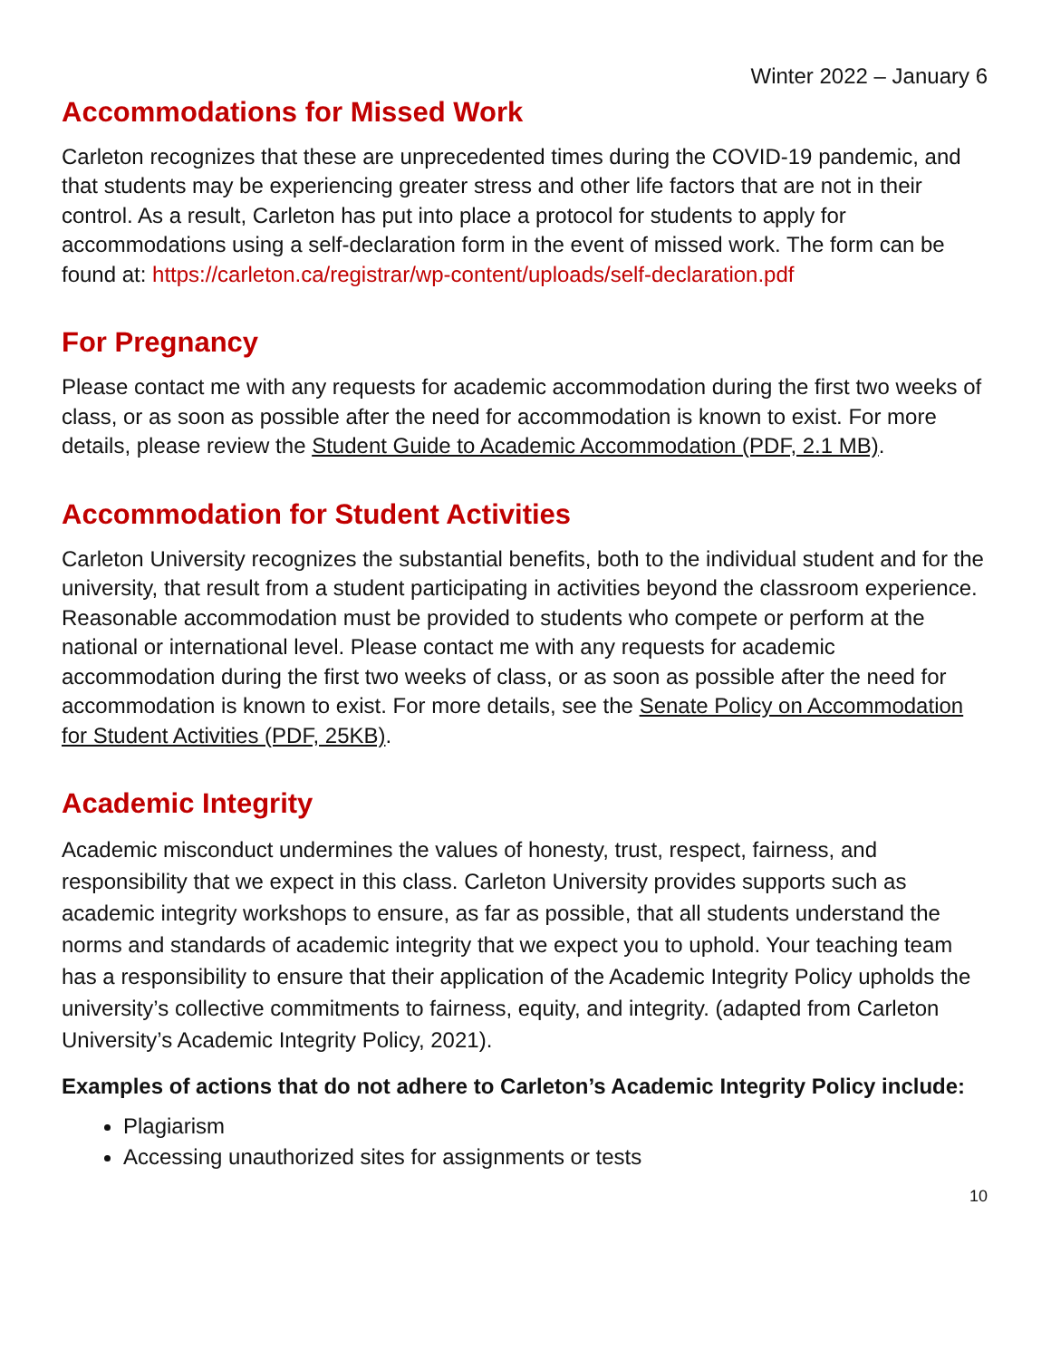Winter 2022 – January 6
Accommodations for Missed Work
Carleton recognizes that these are unprecedented times during the COVID-19 pandemic, and that students may be experiencing greater stress and other life factors that are not in their control. As a result, Carleton has put into place a protocol for students to apply for accommodations using a self-declaration form in the event of missed work. The form can be found at: https://carleton.ca/registrar/wp-content/uploads/self-declaration.pdf
For Pregnancy
Please contact me with any requests for academic accommodation during the first two weeks of class, or as soon as possible after the need for accommodation is known to exist. For more details, please review the Student Guide to Academic Accommodation (PDF, 2.1 MB).
Accommodation for Student Activities
Carleton University recognizes the substantial benefits, both to the individual student and for the university, that result from a student participating in activities beyond the classroom experience. Reasonable accommodation must be provided to students who compete or perform at the national or international level. Please contact me with any requests for academic accommodation during the first two weeks of class, or as soon as possible after the need for accommodation is known to exist. For more details, see the Senate Policy on Accommodation for Student Activities (PDF, 25KB).
Academic Integrity
Academic misconduct undermines the values of honesty, trust, respect, fairness, and responsibility that we expect in this class. Carleton University provides supports such as academic integrity workshops to ensure, as far as possible, that all students understand the norms and standards of academic integrity that we expect you to uphold. Your teaching team has a responsibility to ensure that their application of the Academic Integrity Policy upholds the university’s collective commitments to fairness, equity, and integrity. (adapted from Carleton University’s Academic Integrity Policy, 2021).
Examples of actions that do not adhere to Carleton’s Academic Integrity Policy include:
Plagiarism
Accessing unauthorized sites for assignments or tests
10